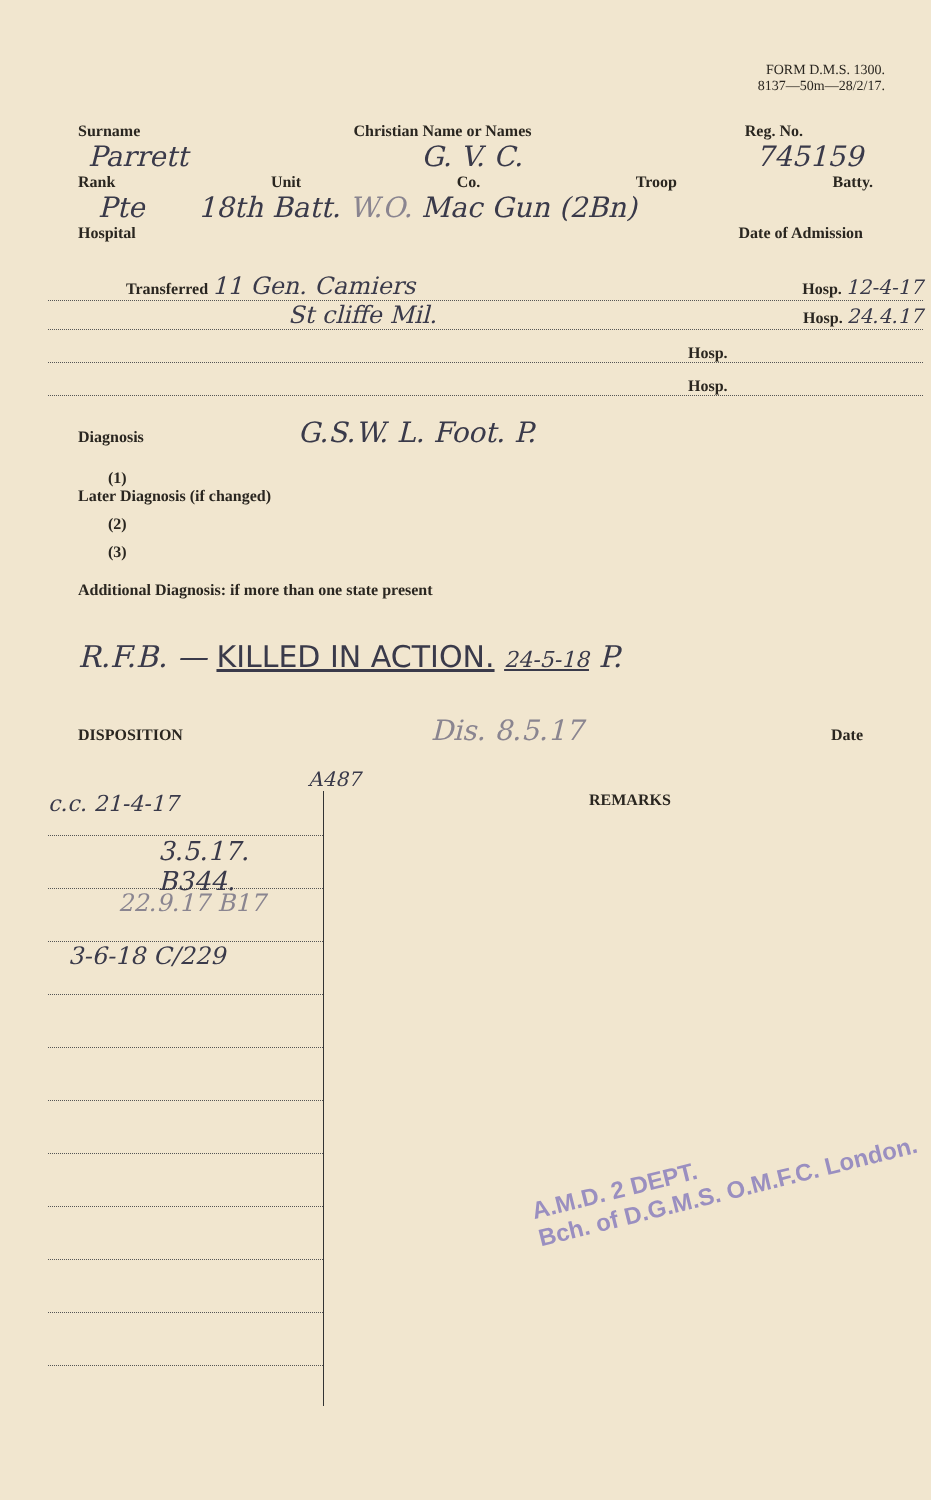FORM D.M.S. 1300.
8137—50m—28/2/17.
Surname Christian Name or Names Reg. No.
Parrett G. V. C. 745159
Rank Unit Co. Troop Batty.
Pte 18th Batt. W.O. Mac Gun (2Bn)
Hospital Date of Admission
Transferred 11 Gen. Camiers Hosp. 12-4-17
St cliffe Mil. Hosp. 24.4.17
Hosp.
Hosp.
Diagnosis G.S.W. L. Foot. P.
(1)
Later Diagnosis (if changed)
(2)
(3)
Additional Diagnosis: if more than one state present
R.F.B. — KILLED IN ACTION. 24-5-18 P.
DISPOSITION Dis. 8.5.17 Date
A487
c.c. 21-4-17
3.5.17. B344.
22.9.17 B17
3-6-18 C/229
REMARKS
A.M.D. 2 DEPT.
Bch. of D.G.M.S. O.M.F.C. London.